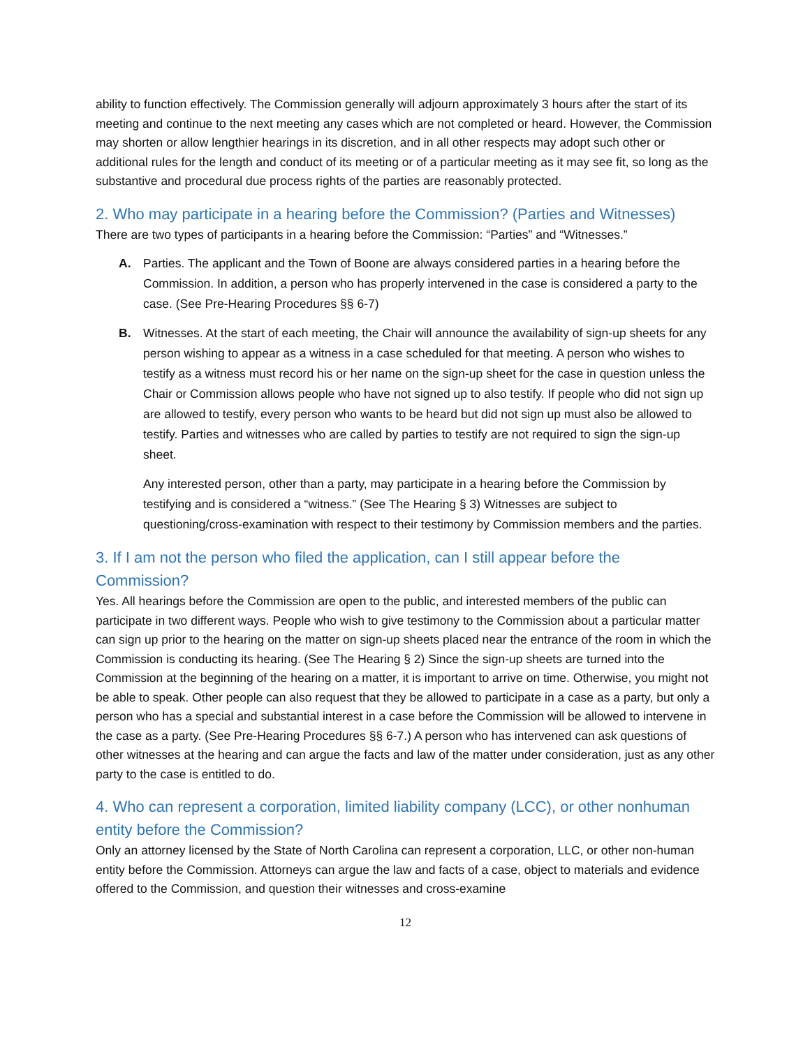ability to function effectively. The Commission generally will adjourn approximately 3 hours after the start of its meeting and continue to the next meeting any cases which are not completed or heard. However, the Commission may shorten or allow lengthier hearings in its discretion, and in all other respects may adopt such other or additional rules for the length and conduct of its meeting or of a particular meeting as it may see fit, so long as the substantive and procedural due process rights of the parties are reasonably protected.
2. Who may participate in a hearing before the Commission? (Parties and Witnesses)
There are two types of participants in a hearing before the Commission: “Parties” and “Witnesses.”
A. Parties. The applicant and the Town of Boone are always considered parties in a hearing before the Commission. In addition, a person who has properly intervened in the case is considered a party to the case. (See Pre-Hearing Procedures §§ 6-7)
B. Witnesses. At the start of each meeting, the Chair will announce the availability of sign-up sheets for any person wishing to appear as a witness in a case scheduled for that meeting. A person who wishes to testify as a witness must record his or her name on the sign-up sheet for the case in question unless the Chair or Commission allows people who have not signed up to also testify. If people who did not sign up are allowed to testify, every person who wants to be heard but did not sign up must also be allowed to testify. Parties and witnesses who are called by parties to testify are not required to sign the sign-up sheet.
Any interested person, other than a party, may participate in a hearing before the Commission by testifying and is considered a “witness.” (See The Hearing § 3) Witnesses are subject to questioning/cross-examination with respect to their testimony by Commission members and the parties.
3. If I am not the person who filed the application, can I still appear before the Commission?
Yes. All hearings before the Commission are open to the public, and interested members of the public can participate in two different ways. People who wish to give testimony to the Commission about a particular matter can sign up prior to the hearing on the matter on sign-up sheets placed near the entrance of the room in which the Commission is conducting its hearing. (See The Hearing § 2) Since the sign-up sheets are turned into the Commission at the beginning of the hearing on a matter, it is important to arrive on time. Otherwise, you might not be able to speak. Other people can also request that they be allowed to participate in a case as a party, but only a person who has a special and substantial interest in a case before the Commission will be allowed to intervene in the case as a party. (See Pre-Hearing Procedures §§ 6-7.) A person who has intervened can ask questions of other witnesses at the hearing and can argue the facts and law of the matter under consideration, just as any other party to the case is entitled to do.
4. Who can represent a corporation, limited liability company (LCC), or other nonhuman entity before the Commission?
Only an attorney licensed by the State of North Carolina can represent a corporation, LLC, or other non-human entity before the Commission. Attorneys can argue the law and facts of a case, object to materials and evidence offered to the Commission, and question their witnesses and cross-examine
12